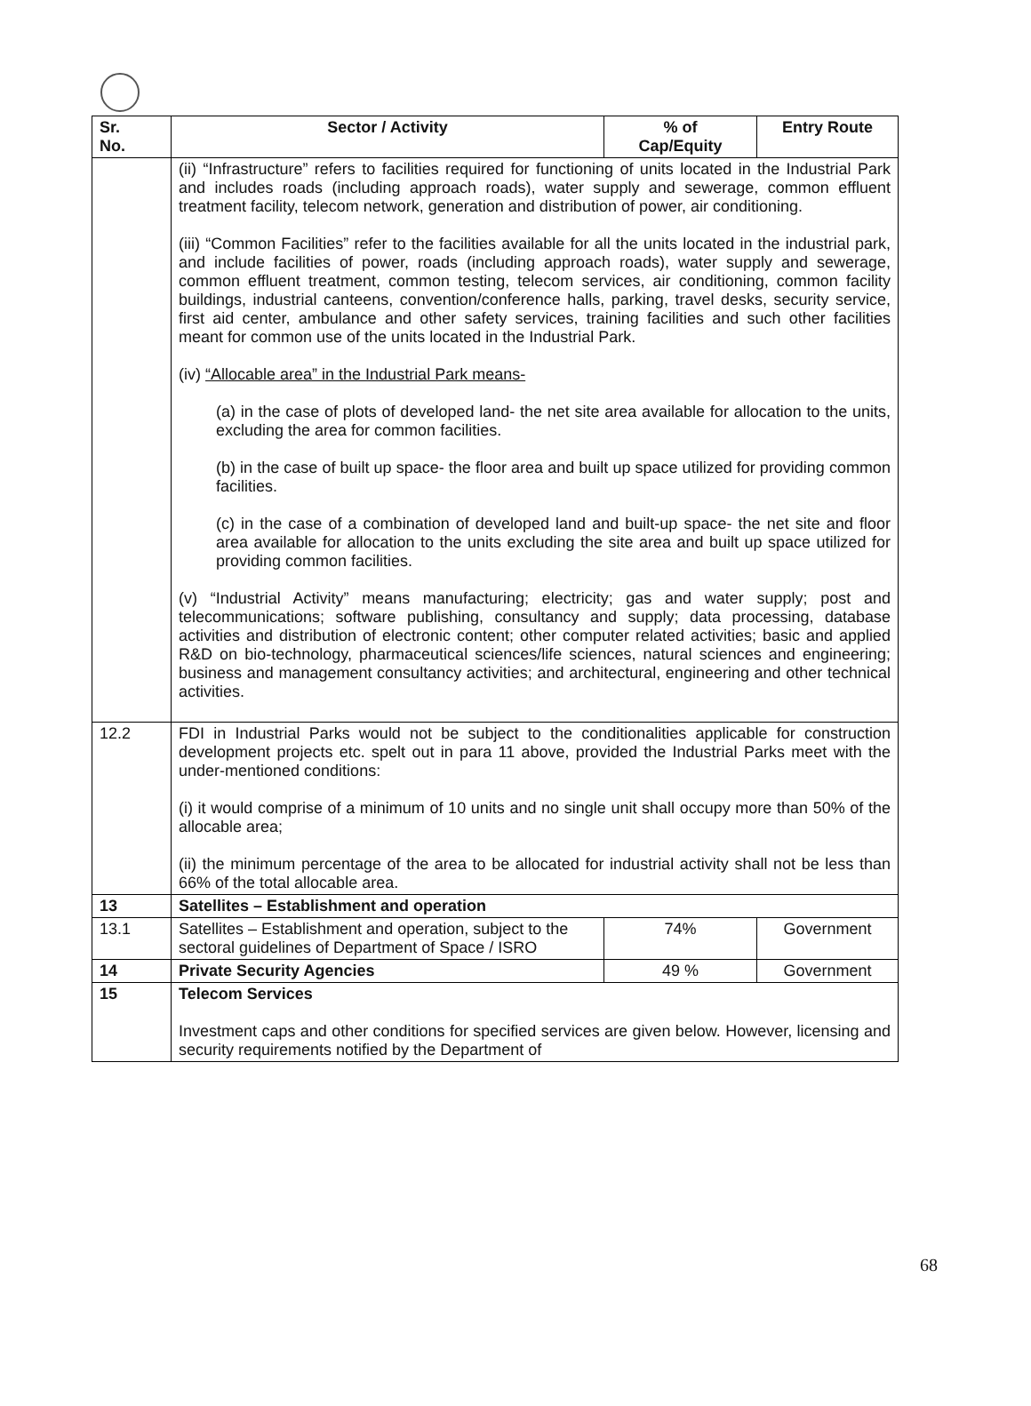| Sr. No. | Sector / Activity | % of Cap/Equity | Entry Route |
| --- | --- | --- | --- |
| | (ii) “Infrastructure” refers to facilities required for functioning of units located in the Industrial Park and includes roads (including approach roads), water supply and sewerage, common effluent treatment facility, telecom network, generation and distribution of power, air conditioning. (iii) “Common Facilities” refer to the facilities available for all the units located in the industrial park, and include facilities of power, roads (including approach roads), water supply and sewerage, common effluent treatment, common testing, telecom services, air conditioning, common facility buildings, industrial canteens, convention/conference halls, parking, travel desks, security service, first aid center, ambulance and other safety services, training facilities and such other facilities meant for common use of the units located in the Industrial Park. (iv) “Allocable area” in the Industrial Park means- (a) in the case of plots of developed land- the net site area available for allocation to the units, excluding the area for common facilities. (b) in the case of built up space- the floor area and built up space utilized for providing common facilities. (c) in the case of a combination of developed land and built-up space- the net site and floor area available for allocation to the units excluding the site area and built up space utilized for providing common facilities. (v) “Industrial Activity” means manufacturing; electricity; gas and water supply; post and telecommunications; software publishing, consultancy and supply; data processing, database activities and distribution of electronic content; other computer related activities; basic and applied R&D on bio-technology, pharmaceutical sciences/life sciences, natural sciences and engineering; business and management consultancy activities; and architectural, engineering and other technical activities. | | |
| 12.2 | FDI in Industrial Parks would not be subject to the conditionalities applicable for construction development projects etc. spelt out in para 11 above, provided the Industrial Parks meet with the under-mentioned conditions: (i) it would comprise of a minimum of 10 units and no single unit shall occupy more than 50% of the allocable area; (ii) the minimum percentage of the area to be allocated for industrial activity shall not be less than 66% of the total allocable area. | | |
| 13 | Satellites – Establishment and operation | | |
| 13.1 | Satellites – Establishment and operation, subject to the sectoral guidelines of Department of Space / ISRO | 74% | Government |
| 14 | Private Security Agencies | 49 % | Government |
| 15 | Telecom Services Investment caps and other conditions for specified services are given below. However, licensing and security requirements notified by the Department of | | |
68